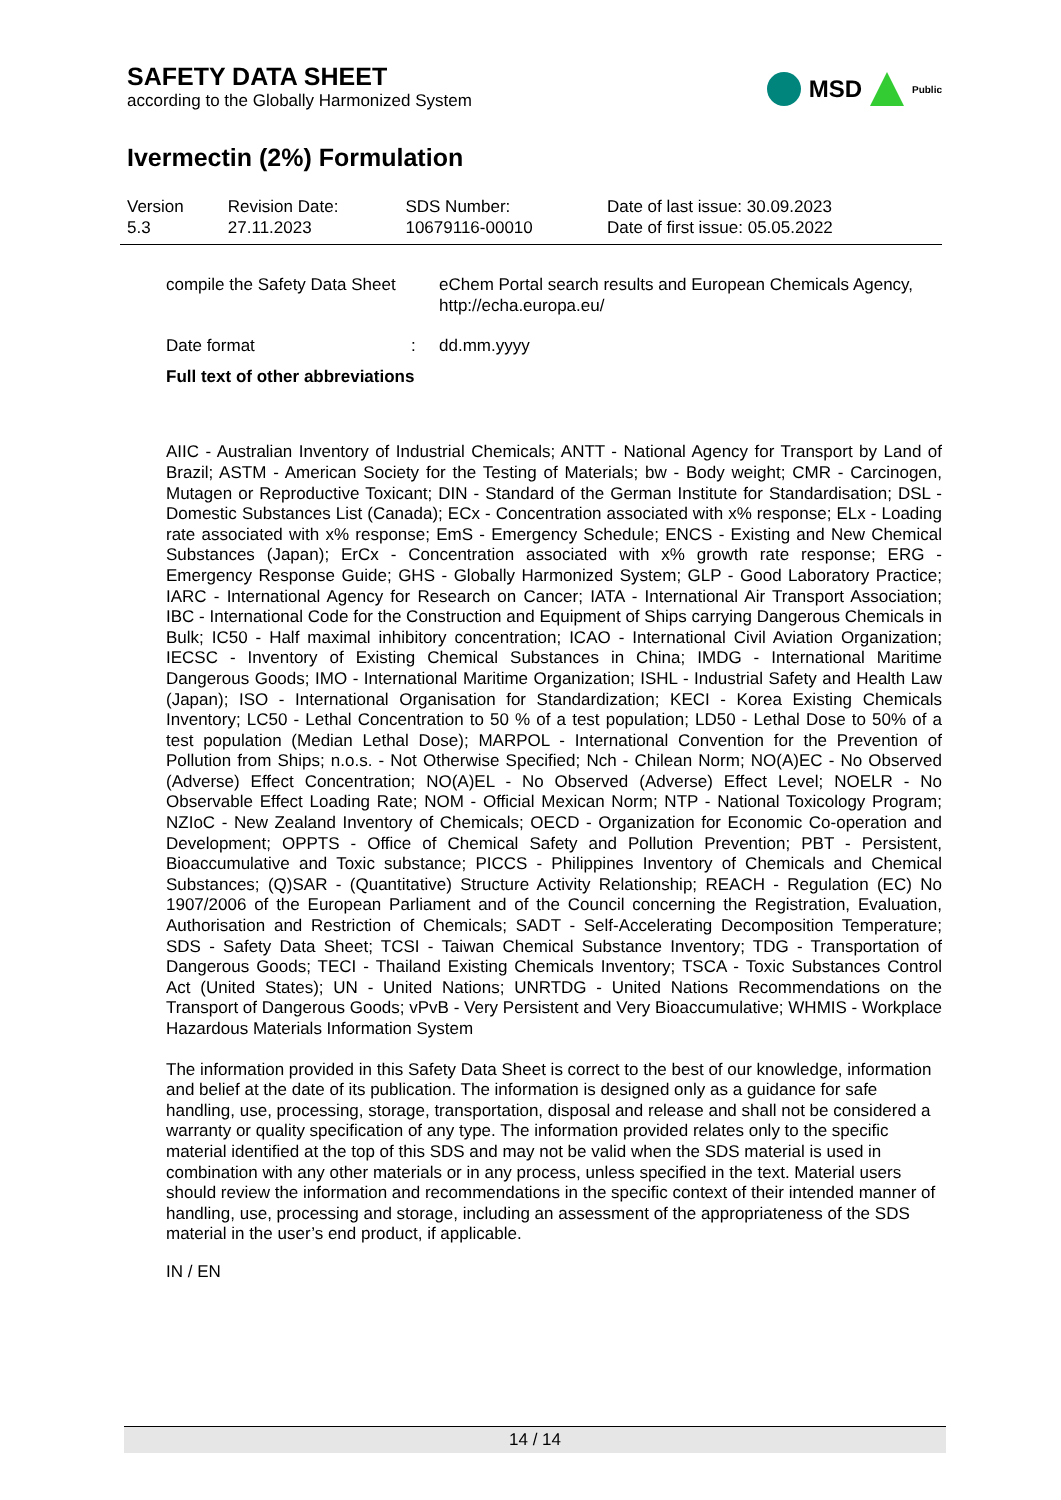SAFETY DATA SHEET
according to the Globally Harmonized System
MSD Public
Ivermectin (2%) Formulation
| Version 5.3 | Revision Date: 27.11.2023 | SDS Number: 10679116-00010 | Date of last issue: 30.09.2023 Date of first issue: 05.05.2022 |
compile the Safety Data Sheet
eChem Portal search results and European Chemicals Agency, http://echa.europa.eu/
Date format : dd.mm.yyyy
Full text of other abbreviations
AIIC - Australian Inventory of Industrial Chemicals; ANTT - National Agency for Transport by Land of Brazil; ASTM - American Society for the Testing of Materials; bw - Body weight; CMR - Carcinogen, Mutagen or Reproductive Toxicant; DIN - Standard of the German Institute for Standardisation; DSL - Domestic Substances List (Canada); ECx - Concentration associated with x% response; ELx - Loading rate associated with x% response; EmS - Emergency Schedule; ENCS - Existing and New Chemical Substances (Japan); ErCx - Concentration associated with x% growth rate response; ERG - Emergency Response Guide; GHS - Globally Harmonized System; GLP - Good Laboratory Practice; IARC - International Agency for Research on Cancer; IATA - International Air Transport Association; IBC - International Code for the Construction and Equipment of Ships carrying Dangerous Chemicals in Bulk; IC50 - Half maximal inhibitory concentration; ICAO - International Civil Aviation Organization; IECSC - Inventory of Existing Chemical Substances in China; IMDG - International Maritime Dangerous Goods; IMO - International Maritime Organization; ISHL - Industrial Safety and Health Law (Japan); ISO - International Organisation for Standardization; KECI - Korea Existing Chemicals Inventory; LC50 - Lethal Concentration to 50 % of a test population; LD50 - Lethal Dose to 50% of a test population (Median Lethal Dose); MARPOL - International Convention for the Prevention of Pollution from Ships; n.o.s. - Not Otherwise Specified; Nch - Chilean Norm; NO(A)EC - No Observed (Adverse) Effect Concentration; NO(A)EL - No Observed (Adverse) Effect Level; NOELR - No Observable Effect Loading Rate; NOM - Official Mexican Norm; NTP - National Toxicology Program; NZIoC - New Zealand Inventory of Chemicals; OECD - Organization for Economic Co-operation and Development; OPPTS - Office of Chemical Safety and Pollution Prevention; PBT - Persistent, Bioaccumulative and Toxic substance; PICCS - Philippines Inventory of Chemicals and Chemical Substances; (Q)SAR - (Quantitative) Structure Activity Relationship; REACH - Regulation (EC) No 1907/2006 of the European Parliament and of the Council concerning the Registration, Evaluation, Authorisation and Restriction of Chemicals; SADT - Self-Accelerating Decomposition Temperature; SDS - Safety Data Sheet; TCSI - Taiwan Chemical Substance Inventory; TDG - Transportation of Dangerous Goods; TECI - Thailand Existing Chemicals Inventory; TSCA - Toxic Substances Control Act (United States); UN - United Nations; UNRTDG - United Nations Recommendations on the Transport of Dangerous Goods; vPvB - Very Persistent and Very Bioaccumulative; WHMIS - Workplace Hazardous Materials Information System
The information provided in this Safety Data Sheet is correct to the best of our knowledge, information and belief at the date of its publication. The information is designed only as a guidance for safe handling, use, processing, storage, transportation, disposal and release and shall not be considered a warranty or quality specification of any type. The information provided relates only to the specific material identified at the top of this SDS and may not be valid when the SDS material is used in combination with any other materials or in any process, unless specified in the text. Material users should review the information and recommendations in the specific context of their intended manner of handling, use, processing and storage, including an assessment of the appropriateness of the SDS material in the user’s end product, if applicable.
IN / EN
14 / 14